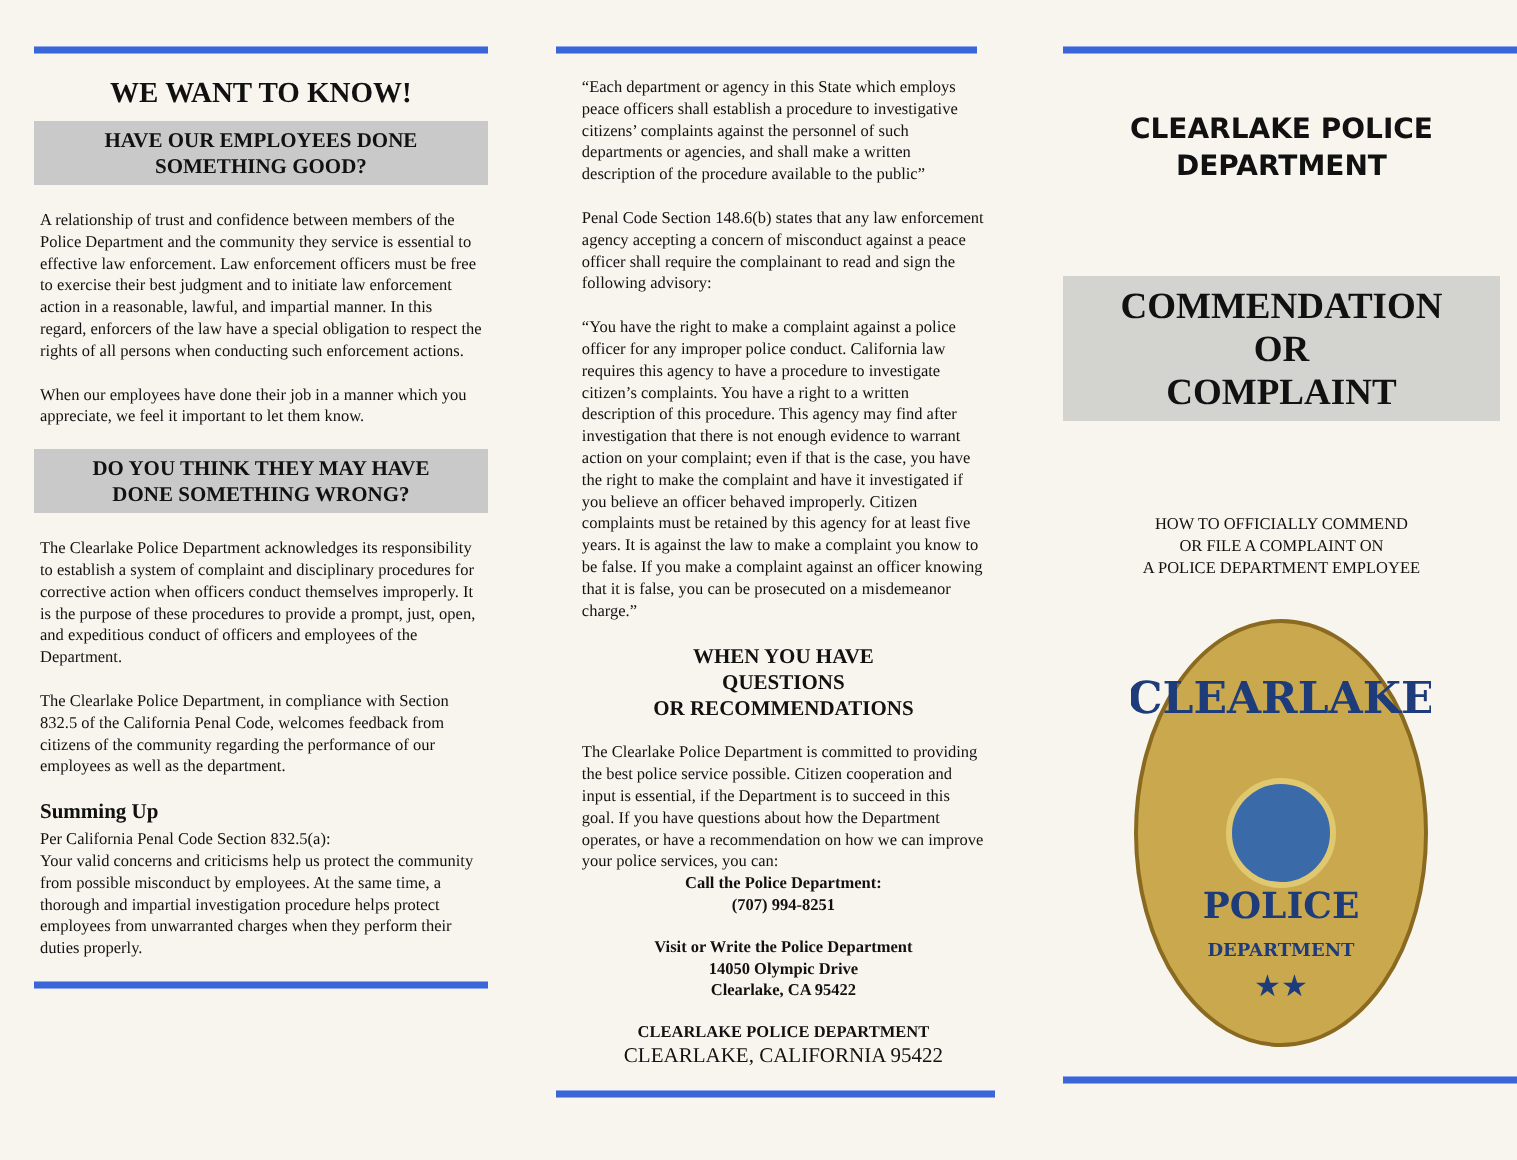WE WANT TO KNOW!
HAVE OUR EMPLOYEES DONE
SOMETHING GOOD?
A relationship of trust and confidence between members of the Police Department and the community they service is essential to effective law enforcement. Law enforcement officers must be free to exercise their best judgment and to initiate law enforcement action in a reasonable, lawful, and impartial manner. In this regard, enforcers of the law have a special obligation to respect the rights of all persons when conducting such enforcement actions.
When our employees have done their job in a manner which you appreciate, we feel it important to let them know.
DO YOU THINK THEY MAY HAVE
DONE SOMETHING WRONG?
The Clearlake Police Department acknowledges its responsibility to establish a system of complaint and disciplinary procedures for corrective action when officers conduct themselves improperly. It is the purpose of these procedures to provide a prompt, just, open, and expeditious conduct of officers and employees of the Department.
The Clearlake Police Department, in compliance with Section 832.5 of the California Penal Code, welcomes feedback from citizens of the community regarding the performance of our employees as well as the department.
Summing Up
Per California Penal Code Section 832.5(a):
Your valid concerns and criticisms help us protect the community from possible misconduct by employees. At the same time, a thorough and impartial investigation procedure helps protect employees from unwarranted charges when they perform their duties properly.
“Each department or agency in this State which employs peace officers shall establish a procedure to investigative citizens’ complaints against the personnel of such departments or agencies, and shall make a written description of the procedure available to the public”
Penal Code Section 148.6(b) states that any law enforcement agency accepting a concern of misconduct against a peace officer shall require the complainant to read and sign the following advisory:
“You have the right to make a complaint against a police officer for any improper police conduct. California law requires this agency to have a procedure to investigate citizen’s complaints. You have a right to a written description of this procedure. This agency may find after investigation that there is not enough evidence to warrant action on your complaint; even if that is the case, you have the right to make the complaint and have it investigated if you believe an officer behaved improperly. Citizen complaints must be retained by this agency for at least five years. It is against the law to make a complaint you know to be false. If you make a complaint against an officer knowing that it is false, you can be prosecuted on a misdemeanor charge.”
WHEN YOU HAVE
QUESTIONS
OR RECOMMENDATIONS
The Clearlake Police Department is committed to providing the best police service possible. Citizen cooperation and input is essential, if the Department is to succeed in this goal. If you have questions about how the Department operates, or have a recommendation on how we can improve your police services, you can:
Call the Police Department:
(707) 994-8251
Visit or Write the Police Department
14050 Olympic Drive
Clearlake, CA 95422
CLEARLAKE POLICE DEPARTMENT
CLEARLAKE, CALIFORNIA 95422
CLEARLAKE POLICE
DEPARTMENT
COMMENDATION
OR
COMPLAINT
HOW TO OFFICIALLY COMMEND
OR FILE A COMPLAINT ON
A POLICE DEPARTMENT EMPLOYEE
CLEARLAKE
POLICE
DEPARTMENT
★★